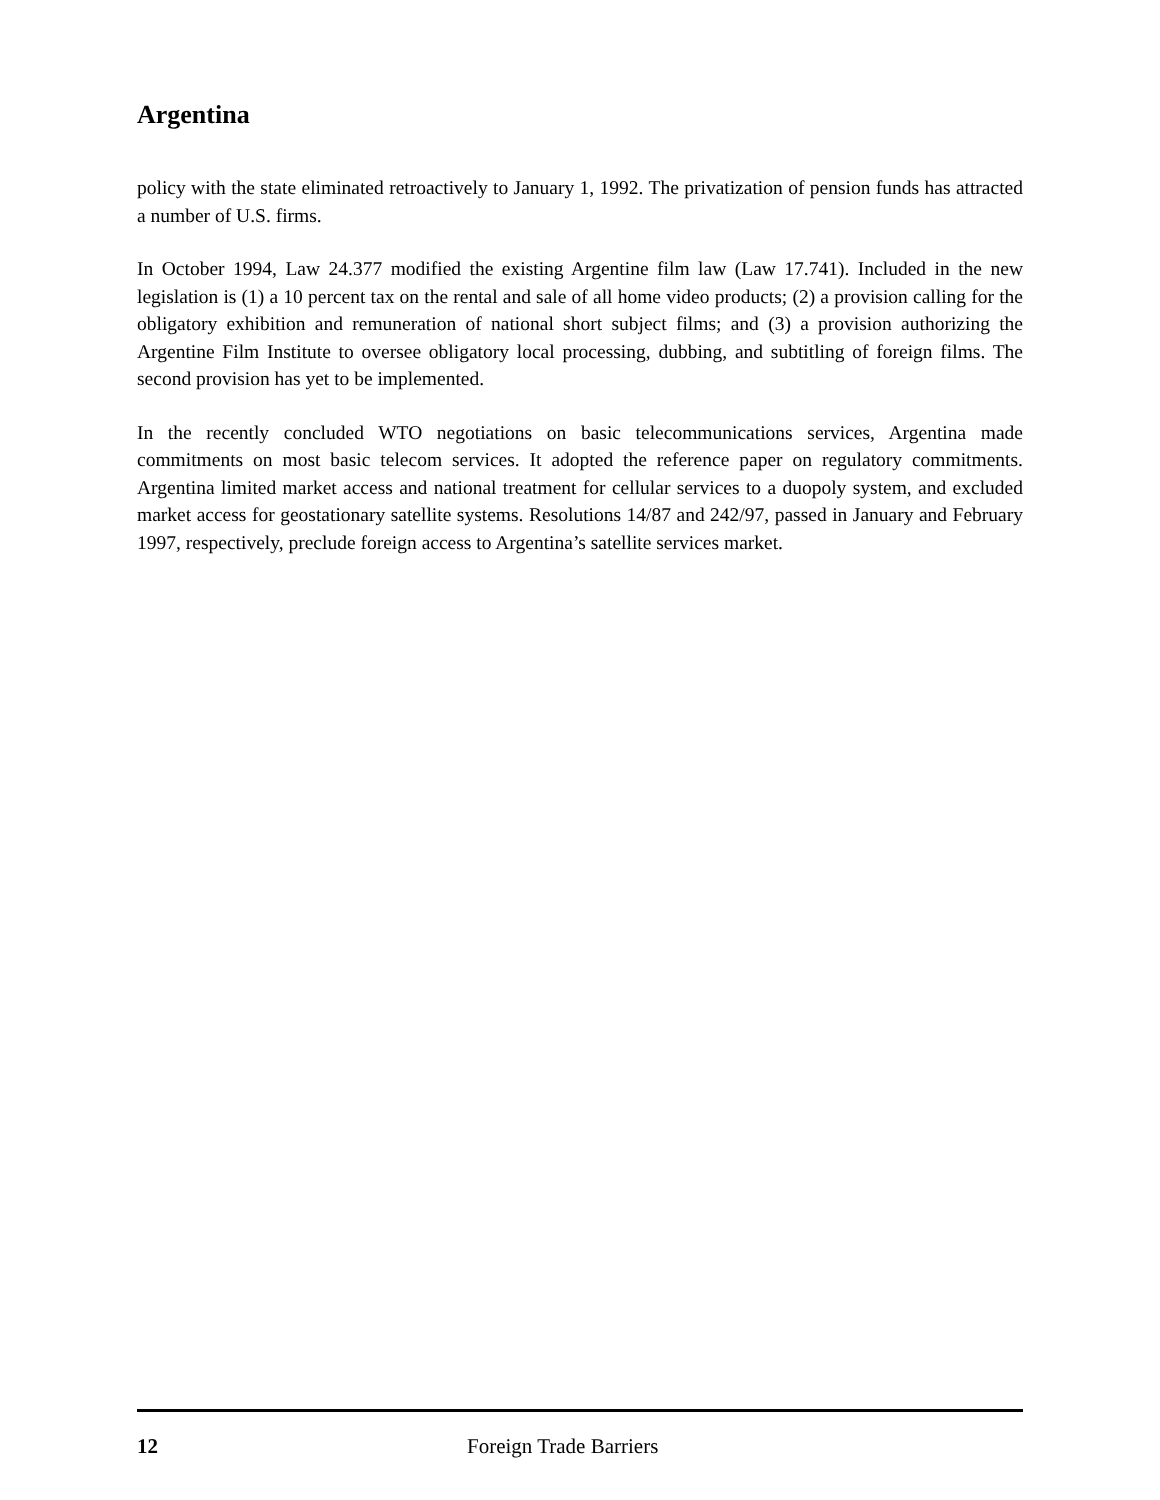Argentina
policy with the state eliminated retroactively to January 1, 1992. The privatization of pension funds has attracted a number of U.S. firms.
In October 1994, Law 24.377 modified the existing Argentine film law (Law 17.741). Included in the new legislation is (1) a 10 percent tax on the rental and sale of all home video products; (2) a provision calling for the obligatory exhibition and remuneration of national short subject films; and (3) a provision authorizing the Argentine Film Institute to oversee obligatory local processing, dubbing, and subtitling of foreign films. The second provision has yet to be implemented.
In the recently concluded WTO negotiations on basic telecommunications services, Argentina made commitments on most basic telecom services. It adopted the reference paper on regulatory commitments. Argentina limited market access and national treatment for cellular services to a duopoly system, and excluded market access for geostationary satellite systems. Resolutions 14/87 and 242/97, passed in January and February 1997, respectively, preclude foreign access to Argentina’s satellite services market.
12 Foreign Trade Barriers